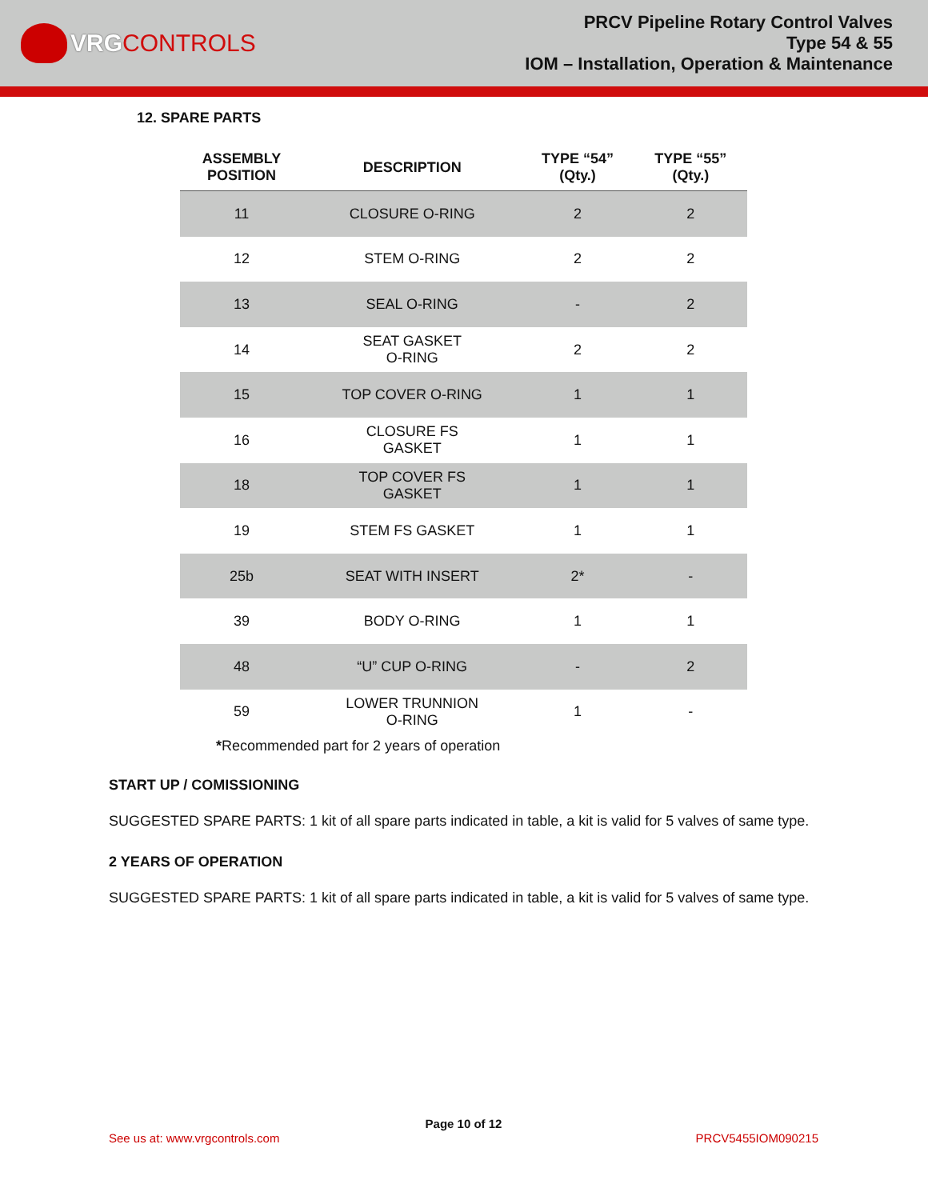VRG CONTROLS
PRCV Pipeline Rotary Control Valves
Type 54 & 55
IOM – Installation, Operation & Maintenance
12. SPARE PARTS
| ASSEMBLY POSITION | DESCRIPTION | TYPE “54” (Qty.) | TYPE “55” (Qty.) |
| --- | --- | --- | --- |
| 11 | CLOSURE O-RING | 2 | 2 |
| 12 | STEM O-RING | 2 | 2 |
| 13 | SEAL O-RING | - | 2 |
| 14 | SEAT GASKET O-RING | 2 | 2 |
| 15 | TOP COVER O-RING | 1 | 1 |
| 16 | CLOSURE FS GASKET | 1 | 1 |
| 18 | TOP COVER FS GASKET | 1 | 1 |
| 19 | STEM FS GASKET | 1 | 1 |
| 25b | SEAT WITH INSERT | 2* | - |
| 39 | BODY O-RING | 1 | 1 |
| 48 | “U” CUP O-RING | - | 2 |
| 59 | LOWER TRUNNION O-RING | 1 | - |
*Recommended part for 2 years of operation
START UP / COMISSIONING
SUGGESTED SPARE PARTS: 1 kit of all spare parts indicated in table, a kit is valid for 5 valves of same type.
2 YEARS OF OPERATION
SUGGESTED SPARE PARTS: 1 kit of all spare parts indicated in table, a kit is valid for 5 valves of same type.
Page 10 of 12
See us at: www.vrgcontrols.com PRCV5455IOM090215